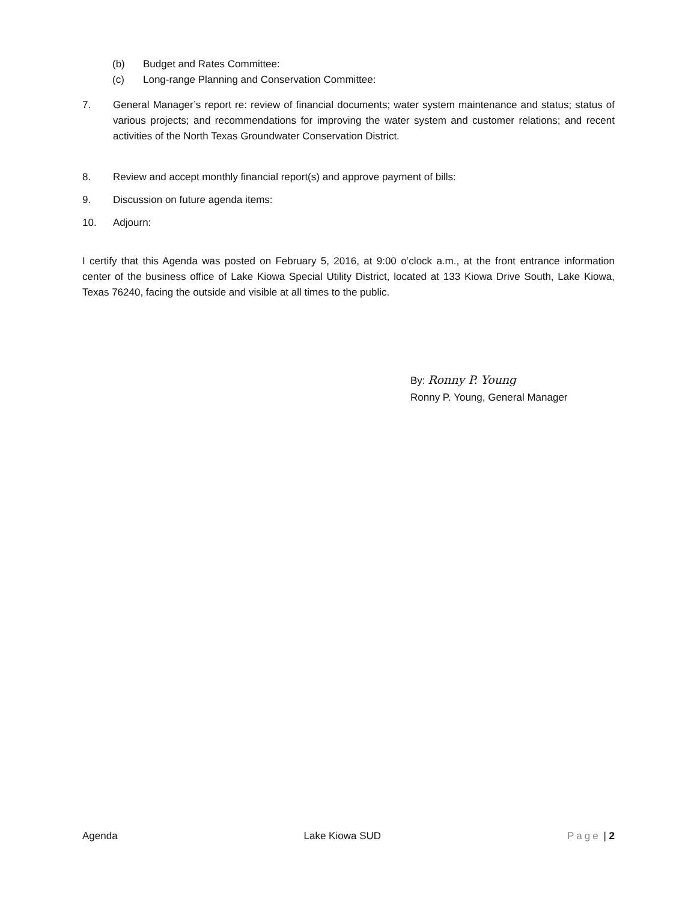(b) Budget and Rates Committee:
(c) Long-range Planning and Conservation Committee:
7. General Manager’s report re: review of financial documents; water system maintenance and status; status of various projects; and recommendations for improving the water system and customer relations; and recent activities of the North Texas Groundwater Conservation District.
8. Review and accept monthly financial report(s) and approve payment of bills:
9. Discussion on future agenda items:
10. Adjourn:
I certify that this Agenda was posted on February 5, 2016, at 9:00 o’clock a.m., at the front entrance information center of the business office of Lake Kiowa Special Utility District, located at 133 Kiowa Drive South, Lake Kiowa, Texas 76240, facing the outside and visible at all times to the public.
By: Ronny P. Young
Ronny P. Young, General Manager
Agenda Lake Kiowa SUD Page | 2